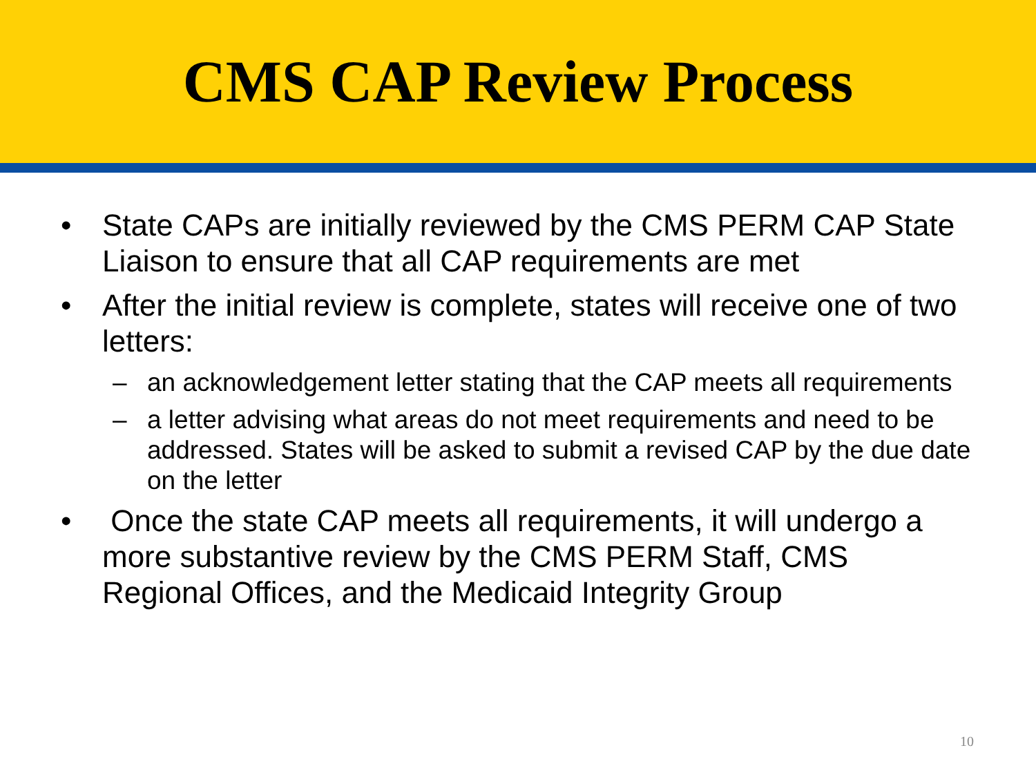CMS CAP Review Process
• State CAPs are initially reviewed by the CMS PERM CAP State Liaison to ensure that all CAP requirements are met
• After the initial review is complete, states will receive one of two letters:
– an acknowledgement letter stating that the CAP meets all requirements
– a letter advising what areas do not meet requirements and need to be addressed. States will be asked to submit a revised CAP by the due date on the letter
• Once the state CAP meets all requirements, it will undergo a more substantive review by the CMS PERM Staff, CMS Regional Offices, and the Medicaid Integrity Group
10